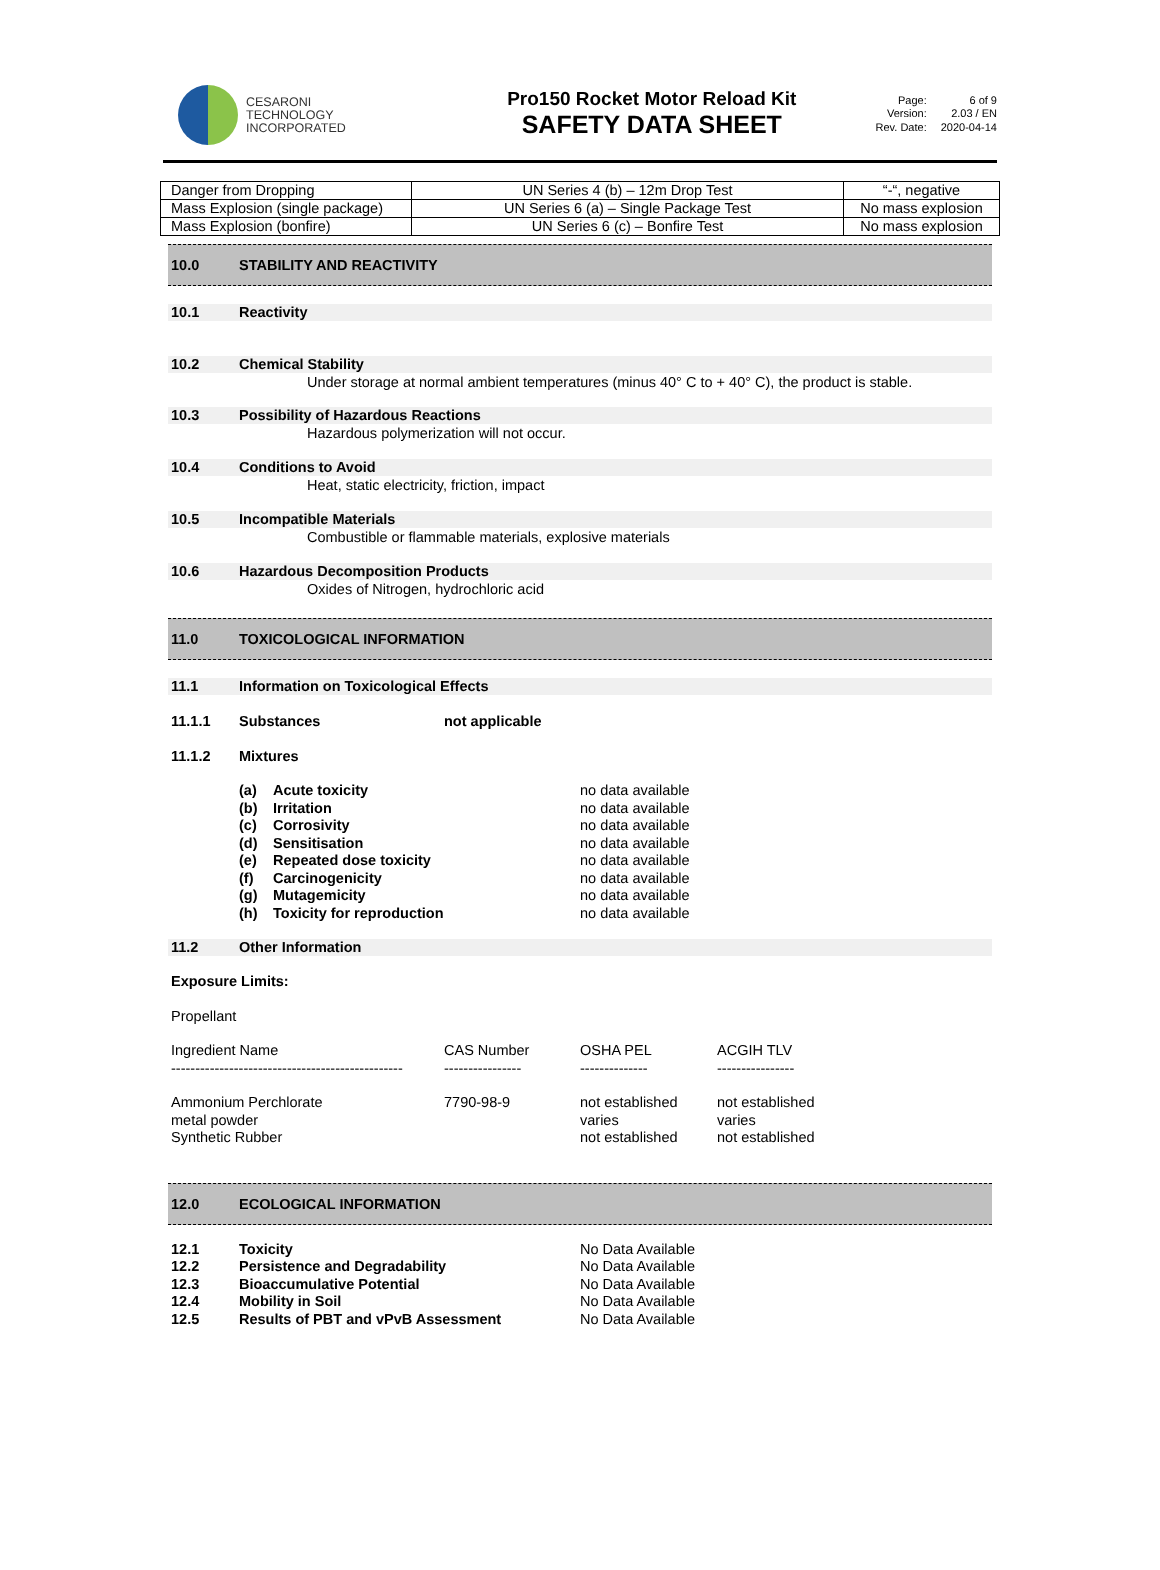CESARONI
TECHNOLOGY
INCORPORATED
Pro150 Rocket Motor Reload Kit
SAFETY DATA SHEET
Page: 6 of 9 Version: 2.03 / EN Rev. Date: 2020-04-14
| Danger from Dropping | UN Series 4 (b) – 12m Drop Test | “-“, negative |
| Mass Explosion (single package) | UN Series 6 (a) – Single Package Test | No mass explosion |
| Mass Explosion (bonfire) | UN Series 6 (c) – Bonfire Test | No mass explosion |
10.0 STABILITY AND REACTIVITY
10.1 Reactivity
10.2 Chemical Stability
Under storage at normal ambient temperatures (minus 40° C to + 40° C), the product is stable.
10.3 Possibility of Hazardous Reactions
Hazardous polymerization will not occur.
10.4 Conditions to Avoid
Heat, static electricity, friction, impact
10.5 Incompatible Materials
Combustible or flammable materials, explosive materials
10.6 Hazardous Decomposition Products
Oxides of Nitrogen, hydrochloric acid
11.0 TOXICOLOGICAL INFORMATION
11.1 Information on Toxicological Effects
11.1.1 Substances not applicable
11.1.2 Mixtures
(a) Acute toxicity no data available
(b) Irritation no data available
(c) Corrosivity no data available
(d) Sensitisation no data available
(e) Repeated dose toxicity no data available
(f) Carcinogenicity no data available
(g) Mutagemicity no data available
(h) Toxicity for reproduction no data available
11.2 Other Information
Exposure Limits:
Propellant
Ingredient Name CAS Number OSHA PEL ACGIH TLV
------------------------------------------------ ---------------- -------------- ----------------
Ammonium Perchlorate 7790-98-9 not established not established
metal powder varies varies
Synthetic Rubber not established not established
12.0 ECOLOGICAL INFORMATION
12.1 Toxicity No Data Available
12.2 Persistence and Degradability No Data Available
12.3 Bioaccumulative Potential No Data Available
12.4 Mobility in Soil No Data Available
12.5 Results of PBT and vPvB Assessment No Data Available